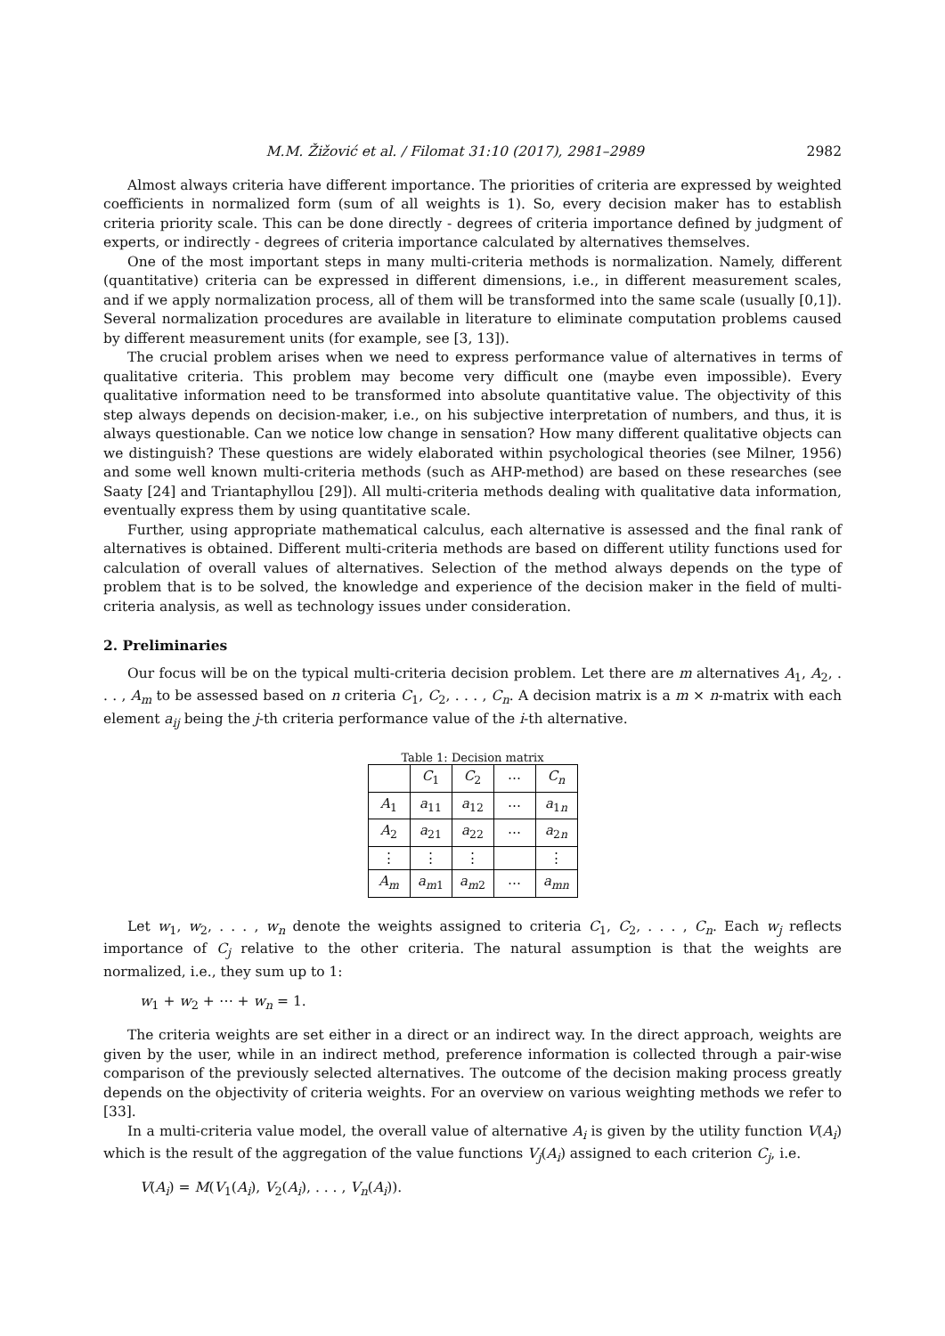M.M. Žižović et al. / Filomat 31:10 (2017), 2981–2989 2982
Almost always criteria have different importance. The priorities of criteria are expressed by weighted coefficients in normalized form (sum of all weights is 1). So, every decision maker has to establish criteria priority scale. This can be done directly - degrees of criteria importance defined by judgment of experts, or indirectly - degrees of criteria importance calculated by alternatives themselves.
One of the most important steps in many multi-criteria methods is normalization. Namely, different (quantitative) criteria can be expressed in different dimensions, i.e., in different measurement scales, and if we apply normalization process, all of them will be transformed into the same scale (usually [0,1]). Several normalization procedures are available in literature to eliminate computation problems caused by different measurement units (for example, see [3, 13]).
The crucial problem arises when we need to express performance value of alternatives in terms of qualitative criteria. This problem may become very difficult one (maybe even impossible). Every qualitative information need to be transformed into absolute quantitative value. The objectivity of this step always depends on decision-maker, i.e., on his subjective interpretation of numbers, and thus, it is always questionable. Can we notice low change in sensation? How many different qualitative objects can we distinguish? These questions are widely elaborated within psychological theories (see Milner, 1956) and some well known multi-criteria methods (such as AHP-method) are based on these researches (see Saaty [24] and Triantaphyllou [29]). All multi-criteria methods dealing with qualitative data information, eventually express them by using quantitative scale.
Further, using appropriate mathematical calculus, each alternative is assessed and the final rank of alternatives is obtained. Different multi-criteria methods are based on different utility functions used for calculation of overall values of alternatives. Selection of the method always depends on the type of problem that is to be solved, the knowledge and experience of the decision maker in the field of multi-criteria analysis, as well as technology issues under consideration.
2. Preliminaries
Our focus will be on the typical multi-criteria decision problem. Let there are m alternatives A<sub>1</sub>, A<sub>2</sub>, . . . , A<sub>m</sub> to be assessed based on n criteria C<sub>1</sub>, C<sub>2</sub>, . . . , C<sub>n</sub>. A decision matrix is a m × n-matrix with each element a<sub>ij</sub> being the j-th criteria performance value of the i-th alternative.
Table 1: Decision matrix
| | C<sub>1</sub> | C<sub>2</sub> | ⋯ | C<sub>n</sub> |
| --- | --- | --- | --- | --- |
| A<sub>1</sub> | a<sub>11</sub> | a<sub>12</sub> | ⋯ | a<sub>1n</sub> |
| A<sub>2</sub> | a<sub>21</sub> | a<sub>22</sub> | ⋯ | a<sub>2n</sub> |
| ⋮ | ⋮ | ⋮ | | ⋮ |
| A<sub>m</sub> | a<sub>m1</sub> | a<sub>m2</sub> | ⋯ | a<sub>mn</sub> |
Let w<sub>1</sub>, w<sub>2</sub>, . . . , w<sub>n</sub> denote the weights assigned to criteria C<sub>1</sub>, C<sub>2</sub>, . . . , C<sub>n</sub>. Each w<sub>j</sub> reflects importance of C<sub>j</sub> relative to the other criteria. The natural assumption is that the weights are normalized, i.e., they sum up to 1:
w<sub>1</sub> + w<sub>2</sub> + ⋯ + w<sub>n</sub> = 1.
The criteria weights are set either in a direct or an indirect way. In the direct approach, weights are given by the user, while in an indirect method, preference information is collected through a pair-wise comparison of the previously selected alternatives. The outcome of the decision making process greatly depends on the objectivity of criteria weights. For an overview on various weighting methods we refer to [33].
In a multi-criteria value model, the overall value of alternative A<sub>i</sub> is given by the utility function V(A<sub>i</sub>) which is the result of the aggregation of the value functions V<sub>j</sub>(A<sub>i</sub>) assigned to each criterion C<sub>j</sub>, i.e.
V(A<sub>i</sub>) = M(V<sub>1</sub>(A<sub>i</sub>), V<sub>2</sub>(A<sub>i</sub>), . . . , V<sub>n</sub>(A<sub>i</sub>)).